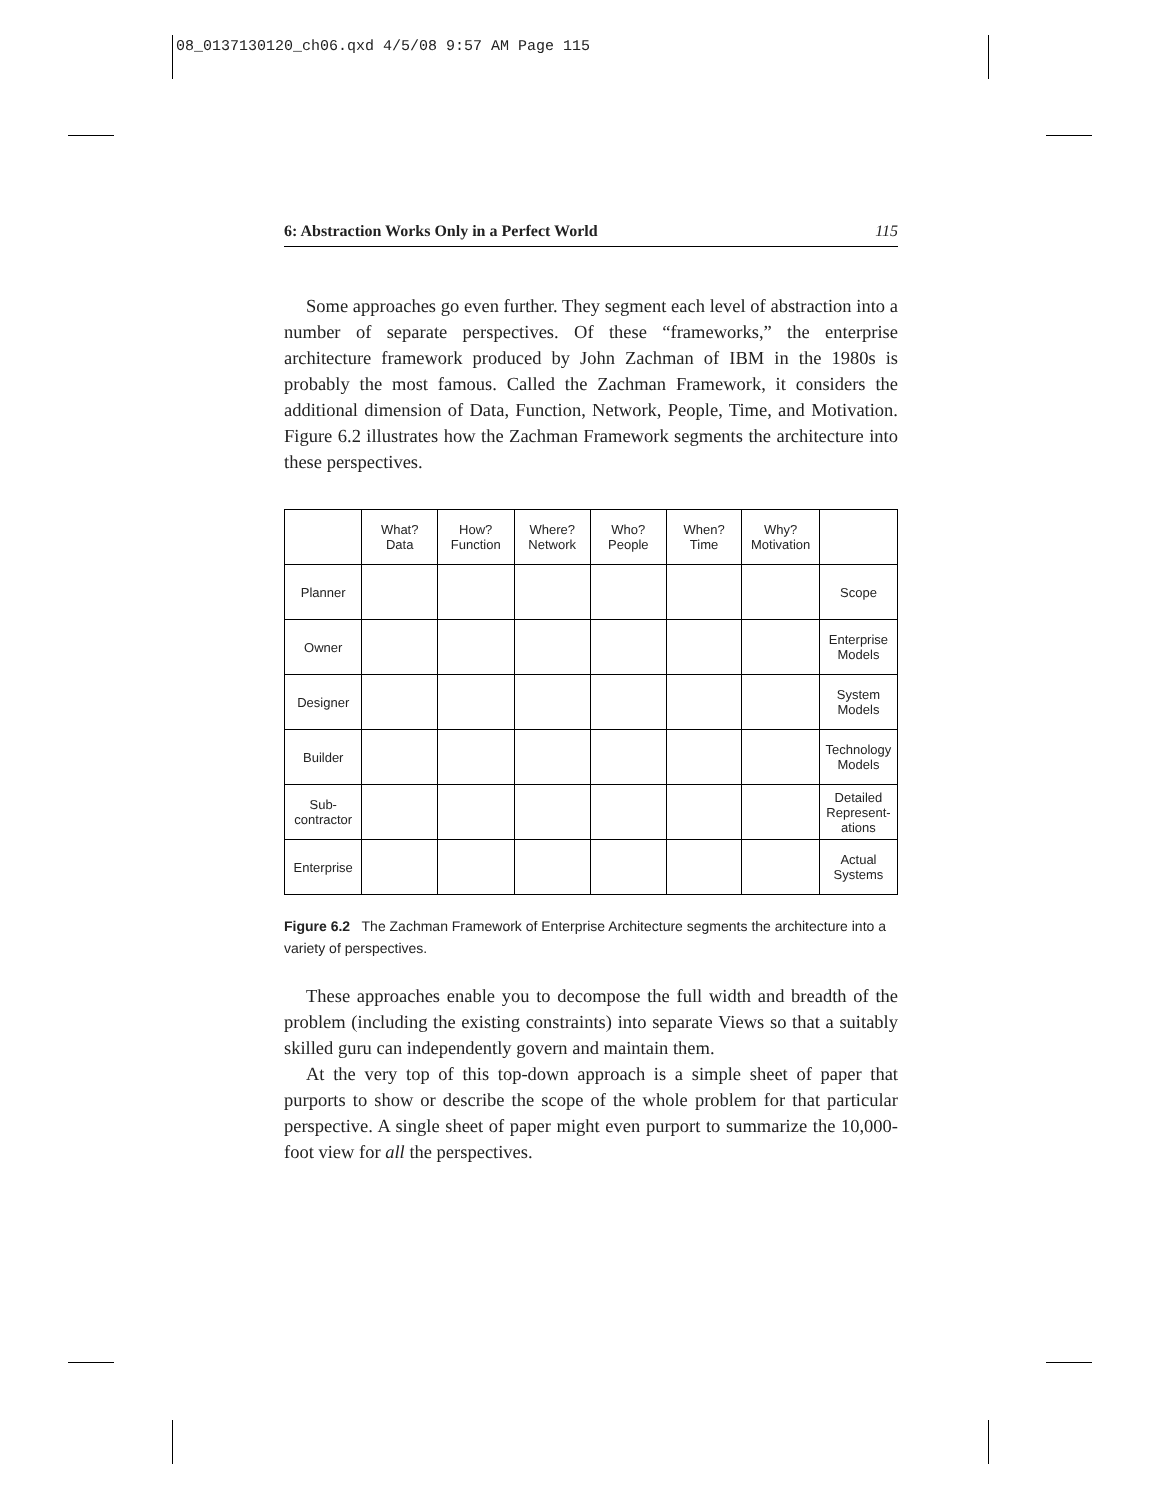08_0137130120_ch06.qxd 4/5/08 9:57 AM Page 115
6: Abstraction Works Only in a Perfect World 115
Some approaches go even further. They segment each level of abstraction into a number of separate perspectives. Of these “frameworks,” the enterprise architecture framework produced by John Zachman of IBM in the 1980s is probably the most famous. Called the Zachman Framework, it considers the additional dimension of Data, Function, Network, People, Time, and Motivation. Figure 6.2 illustrates how the Zachman Framework segments the architecture into these perspectives.
| | What? Data | How? Function | Where? Network | Who? People | When? Time | Why? Motivation | |
| Planner | | | | | | | Scope |
| Owner | | | | | | | Enterprise Models |
| Designer | | | | | | | System Models |
| Builder | | | | | | | Technology Models |
| Sub- contractor | | | | | | | Detailed Represent- ations |
| Enterprise | | | | | | | Actual Systems |
Figure 6.2 The Zachman Framework of Enterprise Architecture segments the architecture into a variety of perspectives.
These approaches enable you to decompose the full width and breadth of the problem (including the existing constraints) into separate Views so that a suitably skilled guru can independently govern and maintain them.
At the very top of this top-down approach is a simple sheet of paper that purports to show or describe the scope of the whole problem for that particular perspective. A single sheet of paper might even purport to summarize the 10,000-foot view for all the perspectives.